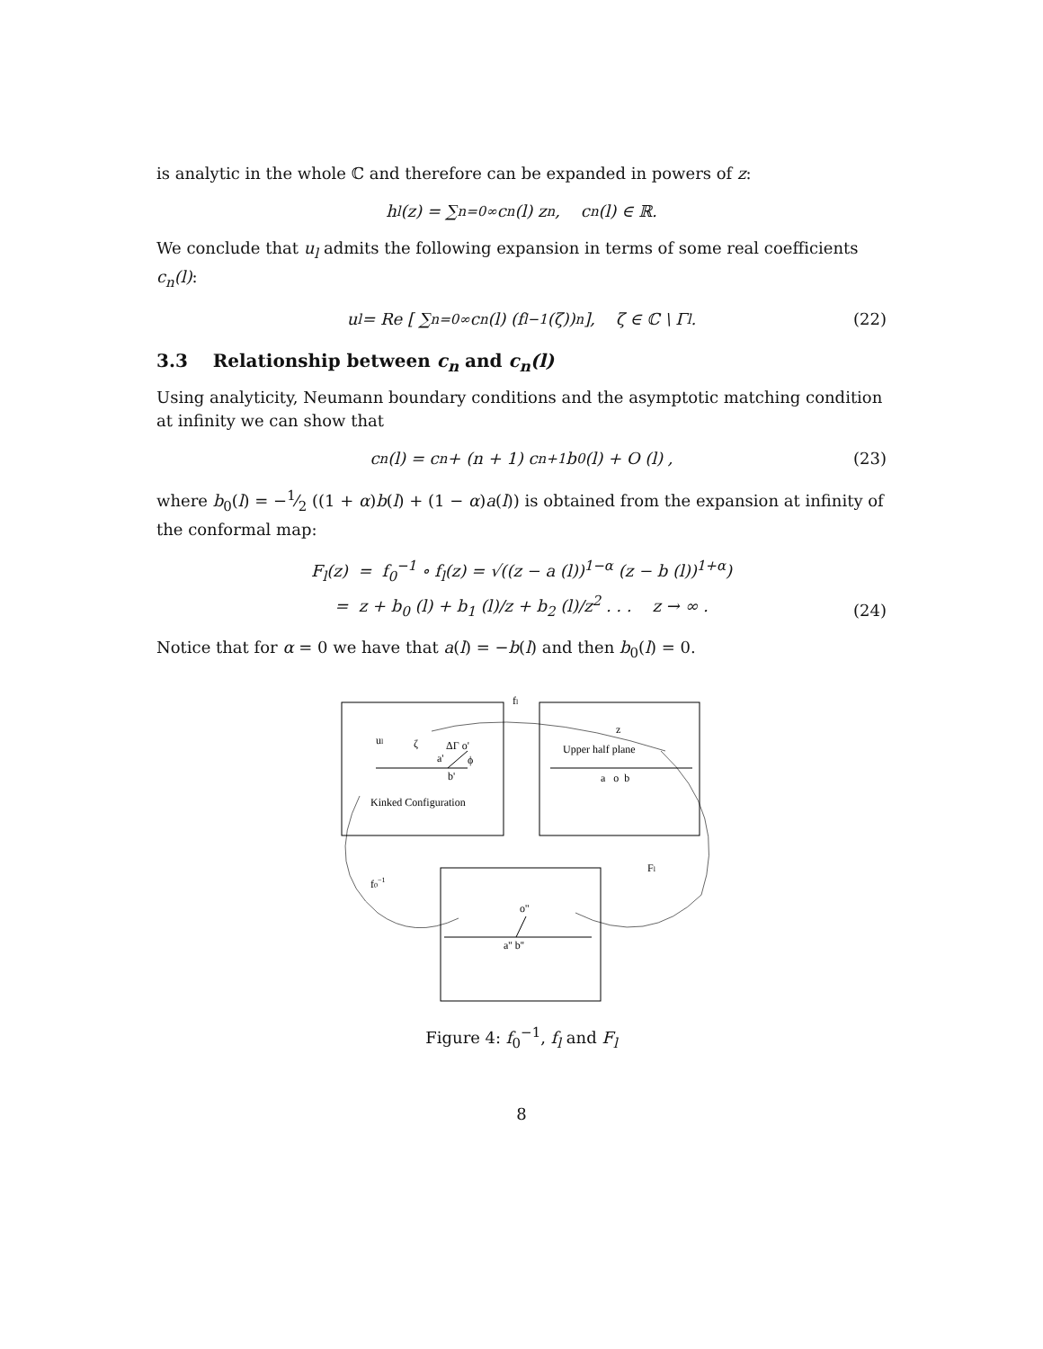is analytic in the whole ℂ and therefore can be expanded in powers of z:
h<sub>l</sub>(z) = ∑<sub>n=0</sub><sup>∞</sup> c<sub>n</sub>(l) z<sup>n</sup>, c<sub>n</sub>(l) ∈ ℝ.
We conclude that u<sub>l</sub> admits the following expansion in terms of some real coefficients c<sub>n</sub>(l):
u<sub>l</sub> = Re [ ∑<sub>n=0</sub><sup>∞</sup> c<sub>n</sub>(l) (f<sub>l</sub><sup>−1</sup>(ζ))<sup>n</sup> ], ζ ∈ ℂ \ Γ<sub>l</sub>. (22)
3.3 Relationship between c<sub>n</sub> and c<sub>n</sub>(l)
Using analyticity, Neumann boundary conditions and the asymptotic matching condition at infinity we can show that
c<sub>n</sub> (l) = c<sub>n</sub> + (n + 1) c<sub>n+1</sub>b<sub>0</sub> (l) + O (l) , (23)
where b<sub>0</sub>(l) = −1⁄2 ((1 + α)b(l) + (1 − α)a(l)) is obtained from the expansion at infinity of the conformal map:
F<sub>l</sub>(z) = f<sub>0</sub><sup>−1</sup> ∘ f<sub>l</sub>(z) = √((z − a (l))<sup>1−α</sup> (z − b (l))<sup>1+α</sup>)
= z + b<sub>0</sub> (l) + b<sub>1</sub> (l)/z + b<sub>2</sub> (l)/z<sup>2</sup> . . . z → ∞ .
(24)
Notice that for α = 0 we have that a(l) = −b(l) and then b<sub>0</sub>(l) = 0.
fl
ul
ζ
ΔΓ o'
a'
ϕ
b'
Kinked Configuration
z
Upper half plane
a o b
Fl
f0−1
o''
a'' b''
Figure 4: f<sub>0</sub><sup>−1</sup>, f<sub>l</sub> and F<sub>l</sub>
8